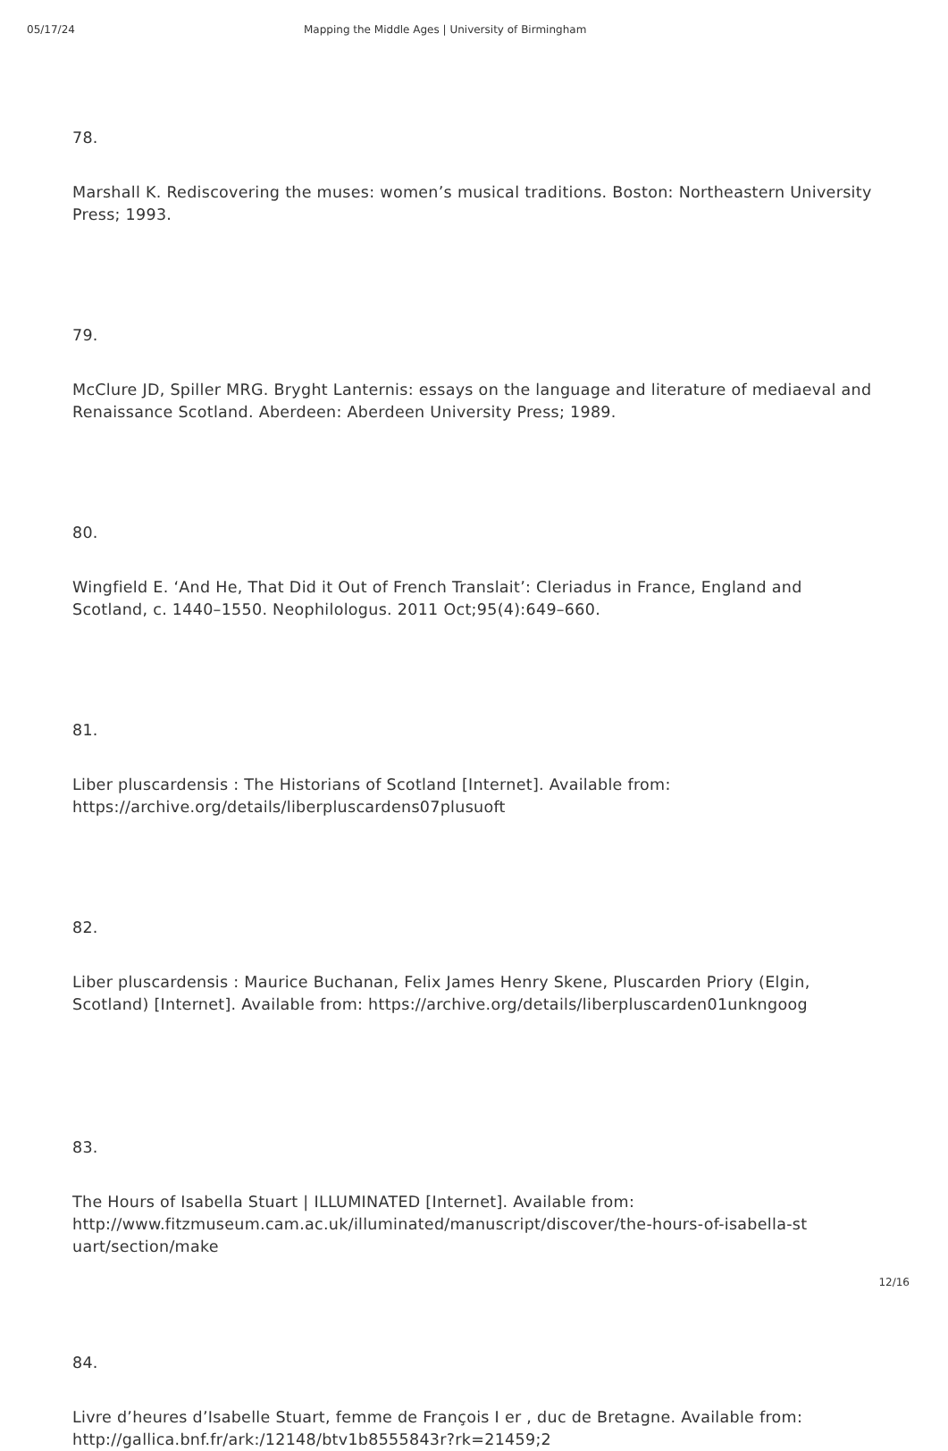05/17/24 Mapping the Middle Ages | University of Birmingham
78.
Marshall K. Rediscovering the muses: women’s musical traditions. Boston: Northeastern University Press; 1993.
79.
McClure JD, Spiller MRG. Bryght Lanternis: essays on the language and literature of mediaeval and Renaissance Scotland. Aberdeen: Aberdeen University Press; 1989.
80.
Wingfield E. ‘And He, That Did it Out of French Translait’: Cleriadus in France, England and Scotland, c. 1440–1550. Neophilologus. 2011 Oct;95(4):649–660.
81.
Liber pluscardensis : The Historians of Scotland [Internet]. Available from: https://archive.org/details/liberpluscardens07plusuoft
82.
Liber pluscardensis : Maurice Buchanan, Felix James Henry Skene, Pluscarden Priory (Elgin, Scotland) [Internet]. Available from: https://archive.org/details/liberpluscarden01unkngoog
83.
The Hours of Isabella Stuart | ILLUMINATED [Internet]. Available from: http://www.fitzmuseum.cam.ac.uk/illuminated/manuscript/discover/the-hours-of-isabella-st uart/section/make
84.
Livre d’heures d’Isabelle Stuart, femme de François I er , duc de Bretagne. Available from: http://gallica.bnf.fr/ark:/12148/btv1b8555843r?rk=21459;2
12/16